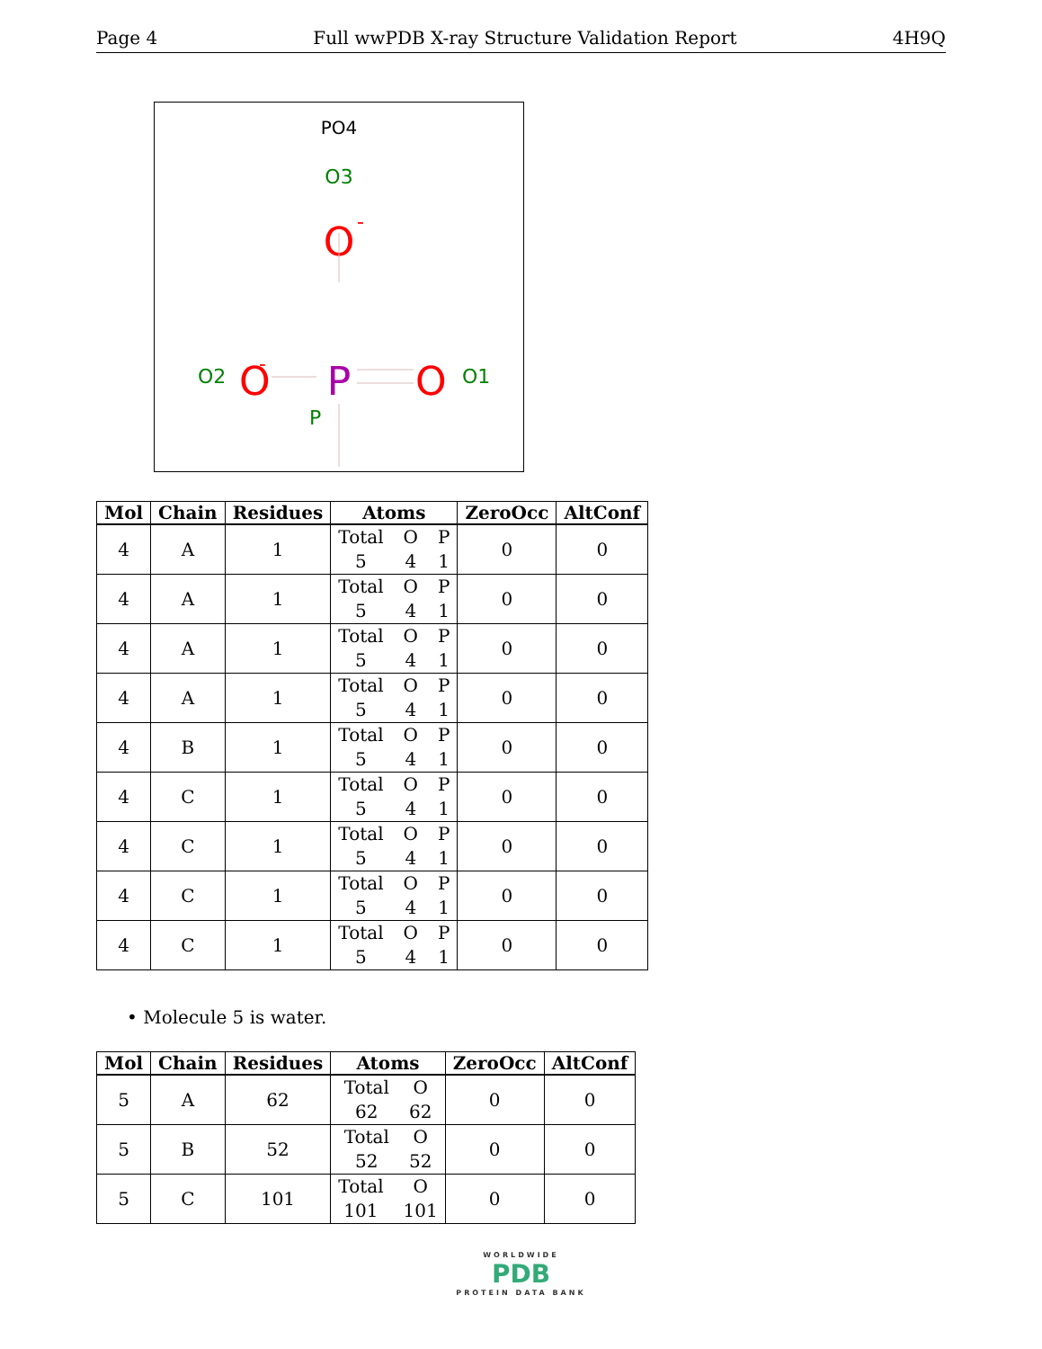Page 4 Full wwPDB X-ray Structure Validation Report 4H9Q
PO4
O3
O
-
O2
O
-
P
P
O
O1
| Mol | Chain | Residues | Atoms | ZeroOcc | AltConf |
| --- | --- | --- | --- | --- | --- |
| 4 | A | 1 | Total O P 5 4 1 | 0 | 0 |
| 4 | A | 1 | Total O P 5 4 1 | 0 | 0 |
| 4 | A | 1 | Total O P 5 4 1 | 0 | 0 |
| 4 | A | 1 | Total O P 5 4 1 | 0 | 0 |
| 4 | B | 1 | Total O P 5 4 1 | 0 | 0 |
| 4 | C | 1 | Total O P 5 4 1 | 0 | 0 |
| 4 | C | 1 | Total O P 5 4 1 | 0 | 0 |
| 4 | C | 1 | Total O P 5 4 1 | 0 | 0 |
| 4 | C | 1 | Total O P 5 4 1 | 0 | 0 |
• Molecule 5 is water.
| Mol | Chain | Residues | Atoms | ZeroOcc | AltConf |
| --- | --- | --- | --- | --- | --- |
| 5 | A | 62 | Total O 62 62 | 0 | 0 |
| 5 | B | 52 | Total O 52 52 | 0 | 0 |
| 5 | C | 101 | Total O 101 101 | 0 | 0 |
WORLDWIDE
PDB
PROTEIN DATA BANK